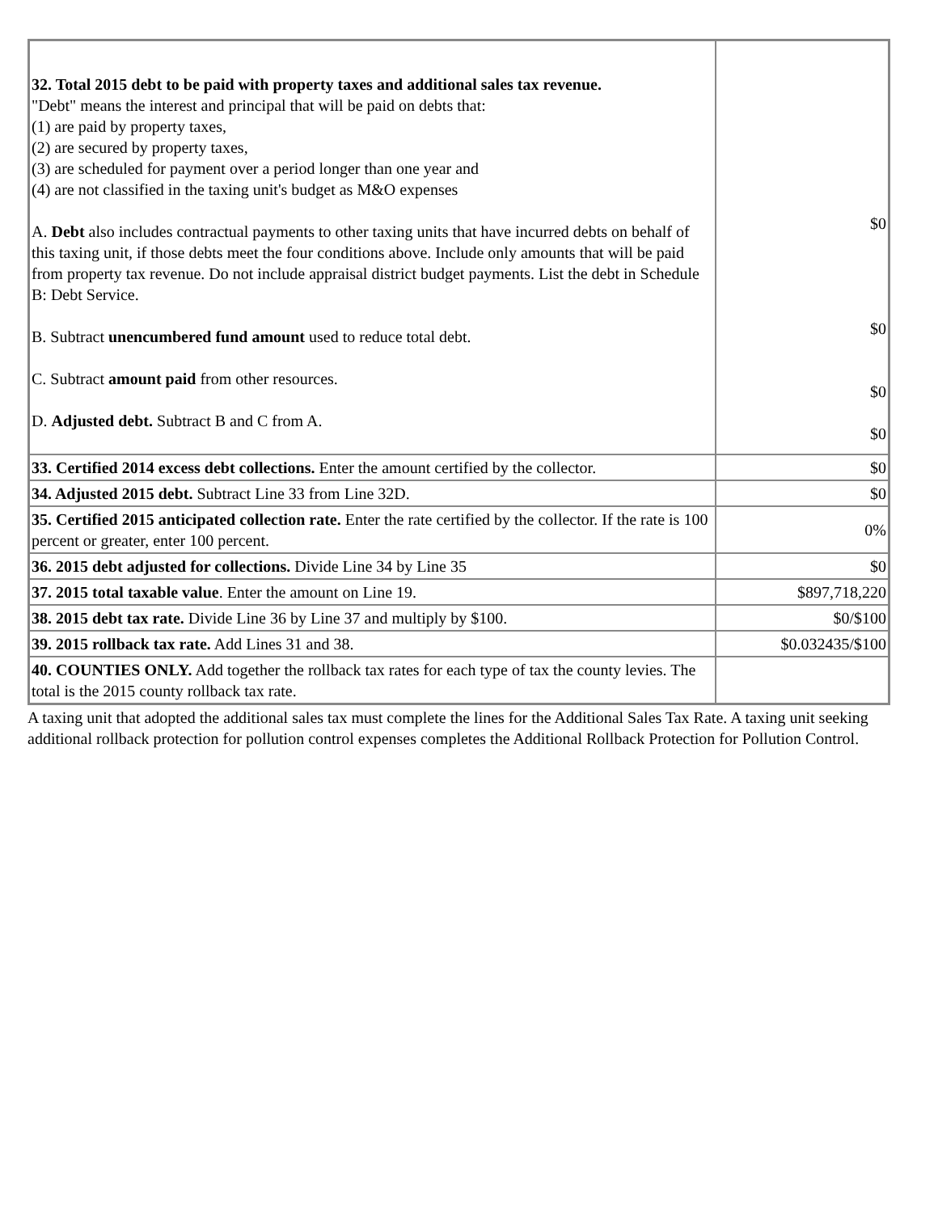| 32. Total 2015 debt to be paid with property taxes and additional sales tax revenue. "Debt" means the interest and principal that will be paid on debts that: (1) are paid by property taxes, (2) are secured by property taxes, (3) are scheduled for payment over a period longer than one year and (4) are not classified in the taxing unit's budget as M&O expenses A. Debt also includes contractual payments to other taxing units that have incurred debts on behalf of this taxing unit, if those debts meet the four conditions above. Include only amounts that will be paid from property tax revenue. Do not include appraisal district budget payments. List the debt in Schedule B: Debt Service. B. Subtract unencumbered fund amount used to reduce total debt. C. Subtract amount paid from other resources. D. Adjusted debt. Subtract B and C from A. | $0 $0 $0 $0 |
| 33. Certified 2014 excess debt collections. Enter the amount certified by the collector. | $0 |
| 34. Adjusted 2015 debt. Subtract Line 33 from Line 32D. | $0 |
| 35. Certified 2015 anticipated collection rate. Enter the rate certified by the collector. If the rate is 100 percent or greater, enter 100 percent. | 0% |
| 36. 2015 debt adjusted for collections. Divide Line 34 by Line 35 | $0 |
| 37. 2015 total taxable value . Enter the amount on Line 19. | $897,718,220 |
| 38. 2015 debt tax rate. Divide Line 36 by Line 37 and multiply by $100. | $0/$100 |
| 39. 2015 rollback tax rate. Add Lines 31 and 38. | $0.032435/$100 |
| 40. COUNTIES ONLY. Add together the rollback tax rates for each type of tax the county levies. The total is the 2015 county rollback tax rate. | |
A taxing unit that adopted the additional sales tax must complete the lines for the Additional Sales Tax Rate. A taxing unit seeking additional rollback protection for pollution control expenses completes the Additional Rollback Protection for Pollution Control.